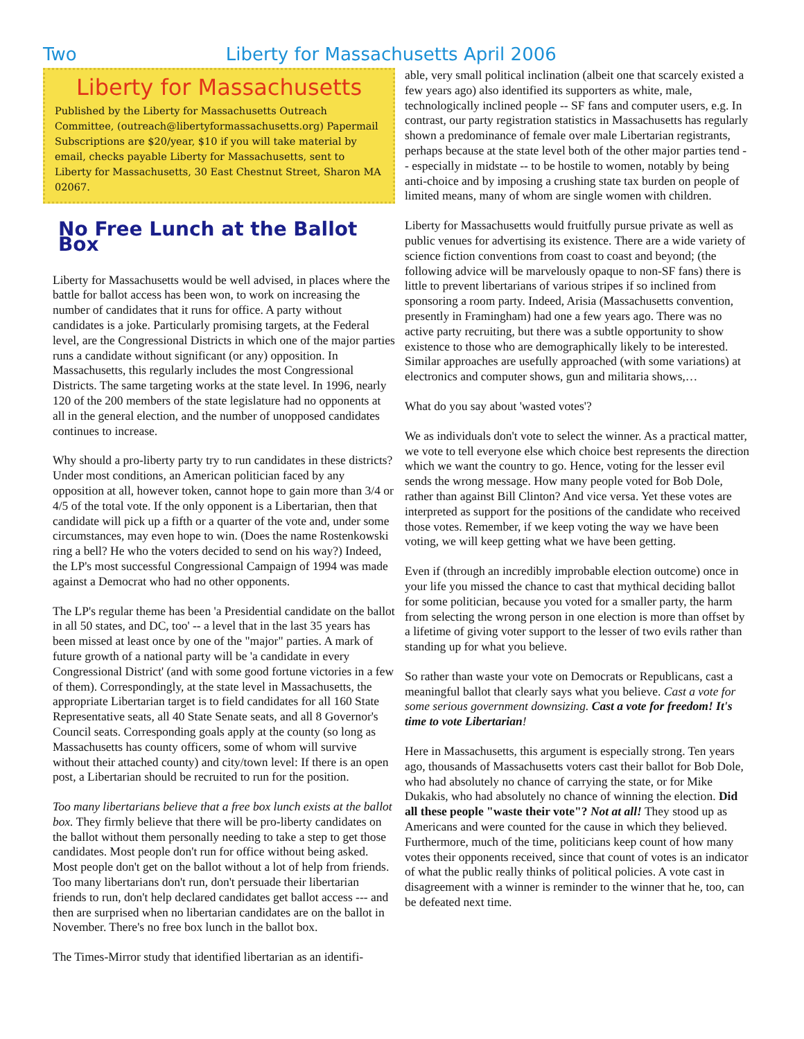Two Liberty for Massachusetts April 2006
Liberty for Massachusetts
Published by the Liberty for Massachusetts Outreach Committee, (outreach@libertyformassachusetts.org) Papermail Subscriptions are $20/year, $10 if you will take material by email, checks payable Liberty for Massachusetts, sent to Liberty for Massachusetts, 30 East Chestnut Street, Sharon MA 02067.
No Free Lunch at the Ballot Box
Liberty for Massachusetts would be well advised, in places where the battle for ballot access has been won, to work on increasing the number of candidates that it runs for office. A party without candidates is a joke. Particularly promising targets, at the Federal level, are the Congressional Districts in which one of the major parties runs a candidate without significant (or any) opposition. In Massachusetts, this regularly includes the most Congressional Districts. The same targeting works at the state level. In 1996, nearly 120 of the 200 members of the state legislature had no opponents at all in the general election, and the number of unopposed candidates continues to increase.
Why should a pro-liberty party try to run candidates in these districts? Under most conditions, an American politician faced by any opposition at all, however token, cannot hope to gain more than 3/4 or 4/5 of the total vote. If the only opponent is a Libertarian, then that candidate will pick up a fifth or a quarter of the vote and, under some circumstances, may even hope to win. (Does the name Rostenkowski ring a bell? He who the voters decided to send on his way?) Indeed, the LP's most successful Congressional Campaign of 1994 was made against a Democrat who had no other opponents.
The LP's regular theme has been 'a Presidential candidate on the ballot in all 50 states, and DC, too' -- a level that in the last 35 years has been missed at least once by one of the "major" parties. A mark of future growth of a national party will be 'a candidate in every Congressional District' (and with some good fortune victories in a few of them). Correspondingly, at the state level in Massachusetts, the appropriate Libertarian target is to field candidates for all 160 State Representative seats, all 40 State Senate seats, and all 8 Governor's Council seats. Corresponding goals apply at the county (so long as Massachusetts has county officers, some of whom will survive without their attached county) and city/town level: If there is an open post, a Libertarian should be recruited to run for the position.
Too many libertarians believe that a free box lunch exists at the ballot box. They firmly believe that there will be pro-liberty candidates on the ballot without them personally needing to take a step to get those candidates. Most people don't run for office without being asked. Most people don't get on the ballot without a lot of help from friends. Too many libertarians don't run, don't persuade their libertarian friends to run, don't help declared candidates get ballot access --- and then are surprised when no libertarian candidates are on the ballot in November. There's no free box lunch in the ballot box.
The Times-Mirror study that identified libertarian as an identifi-
able, very small political inclination (albeit one that scarcely existed a few years ago) also identified its supporters as white, male, technologically inclined people -- SF fans and computer users, e.g. In contrast, our party registration statistics in Massachusetts has regularly shown a predominance of female over male Libertarian registrants, perhaps because at the state level both of the other major parties tend -- especially in midstate -- to be hostile to women, notably by being anti-choice and by imposing a crushing state tax burden on people of limited means, many of whom are single women with children.
Liberty for Massachusetts would fruitfully pursue private as well as public venues for advertising its existence. There are a wide variety of science fiction conventions from coast to coast and beyond; (the following advice will be marvelously opaque to non-SF fans) there is little to prevent libertarians of various stripes if so inclined from sponsoring a room party. Indeed, Arisia (Massachusetts convention, presently in Framingham) had one a few years ago. There was no active party recruiting, but there was a subtle opportunity to show existence to those who are demographically likely to be interested. Similar approaches are usefully approached (with some variations) at electronics and computer shows, gun and militaria shows,…
What do you say about 'wasted votes'?
We as individuals don't vote to select the winner. As a practical matter, we vote to tell everyone else which choice best represents the direction which we want the country to go. Hence, voting for the lesser evil sends the wrong message. How many people voted for Bob Dole, rather than against Bill Clinton? And vice versa. Yet these votes are interpreted as support for the positions of the candidate who received those votes. Remember, if we keep voting the way we have been voting, we will keep getting what we have been getting.
Even if (through an incredibly improbable election outcome) once in your life you missed the chance to cast that mythical deciding ballot for some politician, because you voted for a smaller party, the harm from selecting the wrong person in one election is more than offset by a lifetime of giving voter support to the lesser of two evils rather than standing up for what you believe.
So rather than waste your vote on Democrats or Republicans, cast a meaningful ballot that clearly says what you believe. Cast a vote for some serious government downsizing. Cast a vote for freedom! It's time to vote Libertarian!
Here in Massachusetts, this argument is especially strong. Ten years ago, thousands of Massachusetts voters cast their ballot for Bob Dole, who had absolutely no chance of carrying the state, or for Mike Dukakis, who had absolutely no chance of winning the election. Did all these people "waste their vote"? Not at all! They stood up as Americans and were counted for the cause in which they believed. Furthermore, much of the time, politicians keep count of how many votes their opponents received, since that count of votes is an indicator of what the public really thinks of political policies. A vote cast in disagreement with a winner is reminder to the winner that he, too, can be defeated next time.